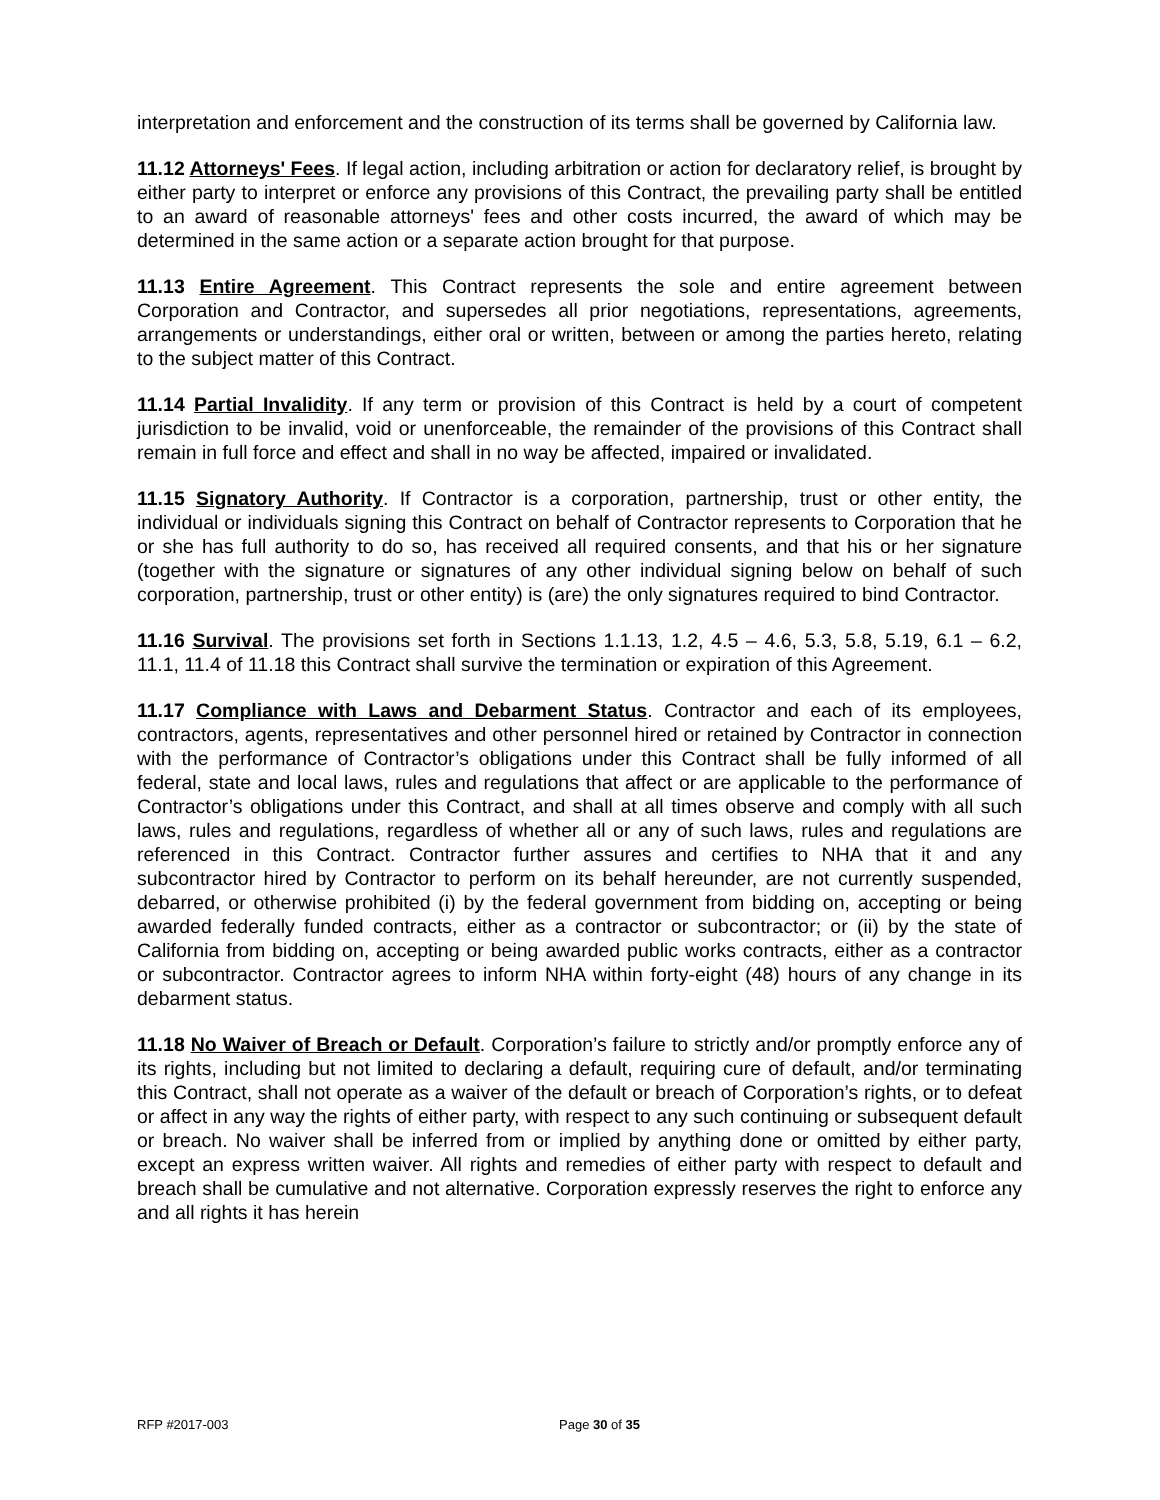interpretation and enforcement and the construction of its terms shall be governed by California law.
11.12 Attorneys' Fees. If legal action, including arbitration or action for declaratory relief, is brought by either party to interpret or enforce any provisions of this Contract, the prevailing party shall be entitled to an award of reasonable attorneys' fees and other costs incurred, the award of which may be determined in the same action or a separate action brought for that purpose.
11.13 Entire Agreement. This Contract represents the sole and entire agreement between Corporation and Contractor, and supersedes all prior negotiations, representations, agreements, arrangements or understandings, either oral or written, between or among the parties hereto, relating to the subject matter of this Contract.
11.14 Partial Invalidity. If any term or provision of this Contract is held by a court of competent jurisdiction to be invalid, void or unenforceable, the remainder of the provisions of this Contract shall remain in full force and effect and shall in no way be affected, impaired or invalidated.
11.15 Signatory Authority. If Contractor is a corporation, partnership, trust or other entity, the individual or individuals signing this Contract on behalf of Contractor represents to Corporation that he or she has full authority to do so, has received all required consents, and that his or her signature (together with the signature or signatures of any other individual signing below on behalf of such corporation, partnership, trust or other entity) is (are) the only signatures required to bind Contractor.
11.16 Survival. The provisions set forth in Sections 1.1.13, 1.2, 4.5 – 4.6, 5.3, 5.8, 5.19, 6.1 – 6.2, 11.1, 11.4 of 11.18 this Contract shall survive the termination or expiration of this Agreement.
11.17 Compliance with Laws and Debarment Status. Contractor and each of its employees, contractors, agents, representatives and other personnel hired or retained by Contractor in connection with the performance of Contractor’s obligations under this Contract shall be fully informed of all federal, state and local laws, rules and regulations that affect or are applicable to the performance of Contractor’s obligations under this Contract, and shall at all times observe and comply with all such laws, rules and regulations, regardless of whether all or any of such laws, rules and regulations are referenced in this Contract. Contractor further assures and certifies to NHA that it and any subcontractor hired by Contractor to perform on its behalf hereunder, are not currently suspended, debarred, or otherwise prohibited (i) by the federal government from bidding on, accepting or being awarded federally funded contracts, either as a contractor or subcontractor; or (ii) by the state of California from bidding on, accepting or being awarded public works contracts, either as a contractor or subcontractor. Contractor agrees to inform NHA within forty-eight (48) hours of any change in its debarment status.
11.18 No Waiver of Breach or Default. Corporation’s failure to strictly and/or promptly enforce any of its rights, including but not limited to declaring a default, requiring cure of default, and/or terminating this Contract, shall not operate as a waiver of the default or breach of Corporation’s rights, or to defeat or affect in any way the rights of either party, with respect to any such continuing or subsequent default or breach. No waiver shall be inferred from or implied by anything done or omitted by either party, except an express written waiver. All rights and remedies of either party with respect to default and breach shall be cumulative and not alternative. Corporation expressly reserves the right to enforce any and all rights it has herein
RFP #2017-003 Page 30 of 35